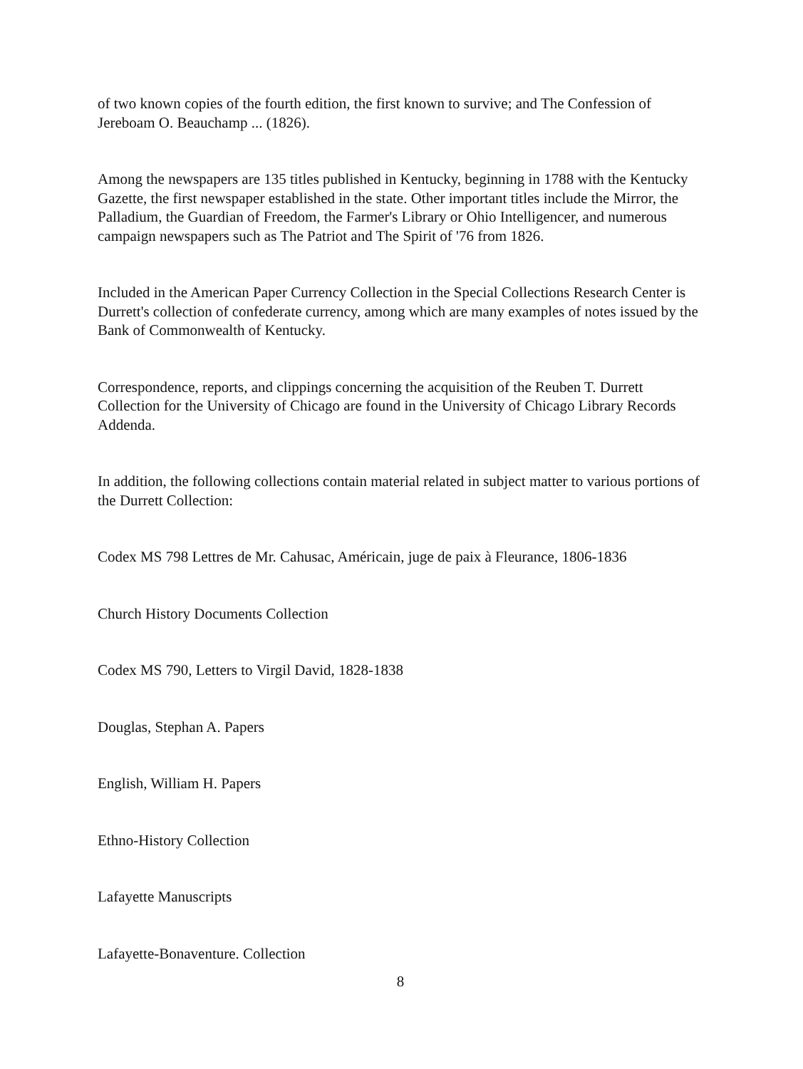of two known copies of the fourth edition, the first known to survive; and The Confession of Jereboam O. Beauchamp ... (1826).
Among the newspapers are 135 titles published in Kentucky, beginning in 1788 with the Kentucky Gazette, the first newspaper established in the state. Other important titles include the Mirror, the Palladium, the Guardian of Freedom, the Farmer's Library or Ohio Intelligencer, and numerous campaign newspapers such as The Patriot and The Spirit of '76 from 1826.
Included in the American Paper Currency Collection in the Special Collections Research Center is Durrett's collection of confederate currency, among which are many examples of notes issued by the Bank of Commonwealth of Kentucky.
Correspondence, reports, and clippings concerning the acquisition of the Reuben T. Durrett Collection for the University of Chicago are found in the University of Chicago Library Records Addenda.
In addition, the following collections contain material related in subject matter to various portions of the Durrett Collection:
Codex MS 798 Lettres de Mr. Cahusac, Américain, juge de paix à Fleurance, 1806-1836
Church History Documents Collection
Codex MS 790, Letters to Virgil David, 1828-1838
Douglas, Stephan A. Papers
English, William H. Papers
Ethno-History Collection
Lafayette Manuscripts
Lafayette-Bonaventure. Collection
8